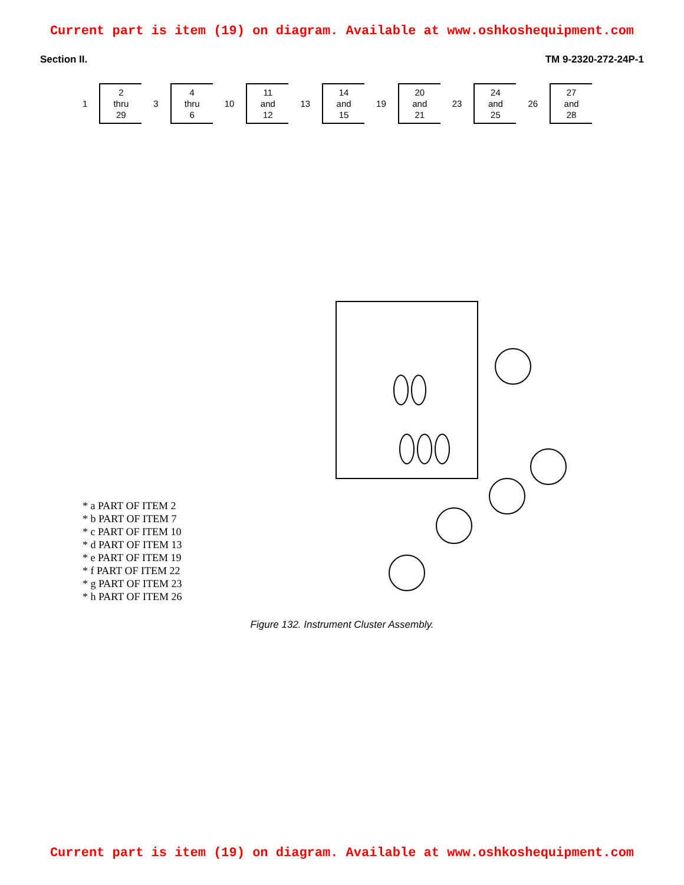Current part is item (19) on diagram. Available at www.oshkoshequipment.com
Section II. TM 9-2320-272-24P-1
1
2
thru
29
3
4
thru
6
10
11
and
12
13
14
and
15
19
20
and
21
23
24
and
25
26
27
and
28
* a PART OF ITEM 2
* b PART OF ITEM 7
* c PART OF ITEM 10
* d PART OF ITEM 13
* e PART OF ITEM 19
* f PART OF ITEM 22
* g PART OF ITEM 23
* h PART OF ITEM 26
Figure 132. Instrument Cluster Assembly.
Current part is item (19) on diagram. Available at www.oshkoshequipment.com